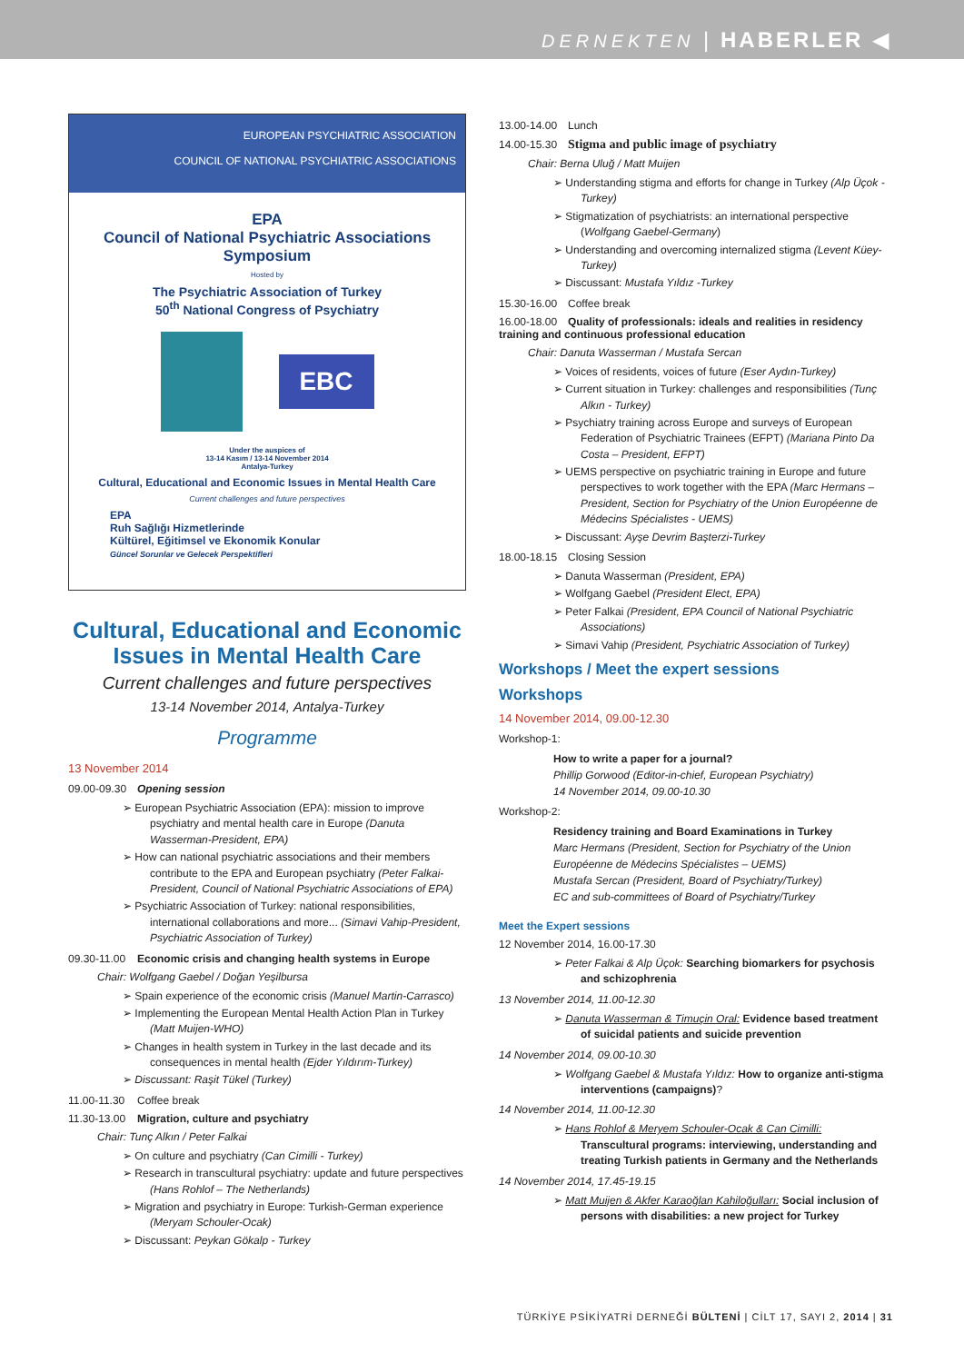DERNEKTEN | HABERLER ◀
EUROPEAN PSYCHIATRIC ASSOCIATION
COUNCIL OF NATIONAL PSYCHIATRIC ASSOCIATIONS
EPA
Council of National Psychiatric Associations
Symposium
Hosted by
The Psychiatric Association of Turkey
50<sup>th</sup> National Congress of Psychiatry
EBC
Under the auspices of
13-14 Kasım / 13-14 November 2014
Antalya-Turkey
Cultural, Educational and Economic Issues in Mental Health Care
Current challenges and future perspectives
EPA
Ruh Sağlığı Hizmetlerinde
Kültürel, Eğitimsel ve Ekonomik Konular
Güncel Sorunlar ve Gelecek Perspektifleri
Cultural, Educational and Economic Issues in Mental Health Care
Current challenges and future perspectives
13-14 November 2014, Antalya-Turkey
Programme
13 November 2014
09.00-09.30 Opening session
➢ European Psychiatric Association (EPA): mission to improve psychiatry and mental health care in Europe (Danuta Wasserman-President, EPA)
➢ How can national psychiatric associations and their members contribute to the EPA and European psychiatry (Peter Falkai-President, Council of National Psychiatric Associations of EPA)
➢ Psychiatric Association of Turkey: national responsibilities, international collaborations and more... (Simavi Vahip-President, Psychiatric Association of Turkey)
09.30-11.00 Economic crisis and changing health systems in Europe
Chair: Wolfgang Gaebel / Doğan Yeşilbursa
➢ Spain experience of the economic crisis (Manuel Martin-Carrasco)
➢ Implementing the European Mental Health Action Plan in Turkey (Matt Muijen-WHO)
➢ Changes in health system in Turkey in the last decade and its consequences in mental health (Ejder Yıldırım-Turkey)
➢ Discussant: Raşit Tükel (Turkey)
11.00-11.30 Coffee break
11.30-13.00 Migration, culture and psychiatry
Chair: Tunç Alkın / Peter Falkai
➢ On culture and psychiatry (Can Cimilli - Turkey)
➢ Research in transcultural psychiatry: update and future perspectives (Hans Rohlof – The Netherlands)
➢ Migration and psychiatry in Europe: Turkish-German experience (Meryam Schouler-Ocak)
➢ Discussant: Peykan Gökalp - Turkey
13.00-14.00 Lunch
14.00-15.30 Stigma and public image of psychiatry
Chair: Berna Uluğ / Matt Muijen
➢ Understanding stigma and efforts for change in Turkey (Alp Üçok - Turkey)
➢ Stigmatization of psychiatrists: an international perspective (Wolfgang Gaebel-Germany)
➢ Understanding and overcoming internalized stigma (Levent Küey-Turkey)
➢ Discussant: Mustafa Yıldız -Turkey
15.30-16.00 Coffee break
16.00-18.00 Quality of professionals: ideals and realities in residency training and continuous professional education
Chair: Danuta Wasserman / Mustafa Sercan
➢ Voices of residents, voices of future (Eser Aydın-Turkey)
➢ Current situation in Turkey: challenges and responsibilities (Tunç Alkın - Turkey)
➢ Psychiatry training across Europe and surveys of European Federation of Psychiatric Trainees (EFPT) (Mariana Pinto Da Costa – President, EFPT)
➢ UEMS perspective on psychiatric training in Europe and future perspectives to work together with the EPA (Marc Hermans – President, Section for Psychiatry of the Union Européenne de Médecins Spécialistes - UEMS)
➢ Discussant: Ayşe Devrim Başterzi-Turkey
18.00-18.15 Closing Session
➢ Danuta Wasserman (President, EPA)
➢ Wolfgang Gaebel (President Elect, EPA)
➢ Peter Falkai (President, EPA Council of National Psychiatric Associations)
➢ Simavi Vahip (President, Psychiatric Association of Turkey)
Workshops / Meet the expert sessions
Workshops
14 November 2014, 09.00-12.30
Workshop-1:
How to write a paper for a journal?
Phillip Gorwood (Editor-in-chief, European Psychiatry)
14 November 2014, 09.00-10.30
Workshop-2:
Residency training and Board Examinations in Turkey
Marc Hermans (President, Section for Psychiatry of the Union Européenne de Médecins Spécialistes – UEMS)
Mustafa Sercan (President, Board of Psychiatry/Turkey)
EC and sub-committees of Board of Psychiatry/Turkey
Meet the Expert sessions
12 November 2014, 16.00-17.30
➢ Peter Falkai & Alp Üçok: Searching biomarkers for psychosis and schizophrenia
13 November 2014, 11.00-12.30
➢ Danuta Wasserman & Timuçin Oral: Evidence based treatment of suicidal patients and suicide prevention
14 November 2014, 09.00-10.30
➢ Wolfgang Gaebel & Mustafa Yıldız: How to organize anti-stigma interventions (campaigns)?
14 November 2014, 11.00-12.30
➢ Hans Rohlof & Meryem Schouler-Ocak & Can Cimilli: Transcultural programs: interviewing, understanding and treating Turkish patients in Germany and the Netherlands
14 November 2014, 17.45-19.15
➢ Matt Muijen & Akfer Karaoğlan Kahiloğulları: Social inclusion of persons with disabilities: a new project for Turkey
TÜRKİYE PSİKİYATRİ DERNEĞİ BÜLTENİ | CİLT 17, SAYI 2, 2014 | 31